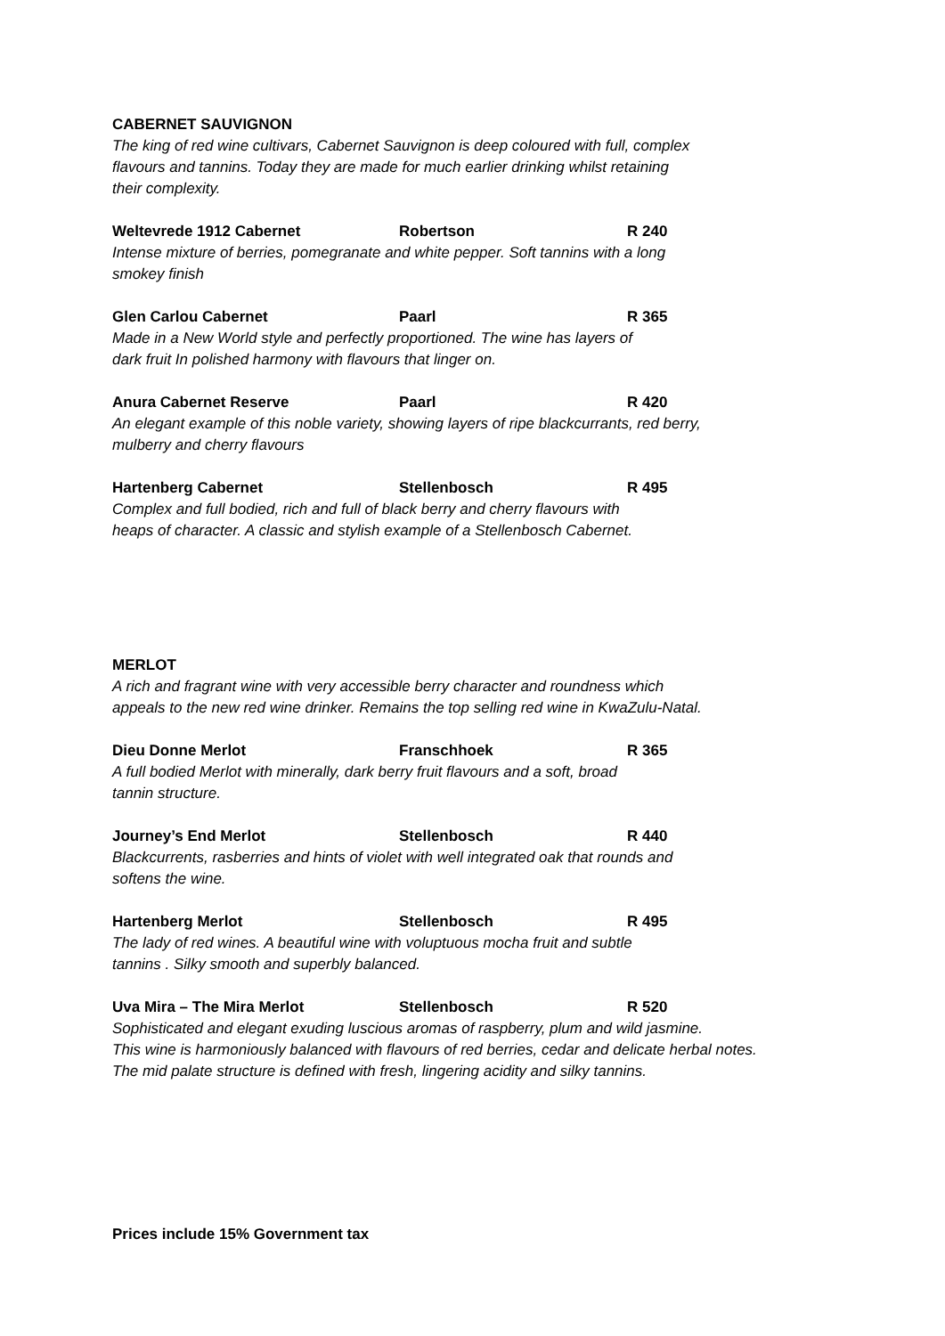CABERNET SAUVIGNON
The king of red wine cultivars, Cabernet Sauvignon is deep coloured with full, complex
flavours and tannins. Today they are made for much earlier drinking whilst retaining
their complexity.
Weltevrede 1912 Cabernet Robertson R 240
Intense mixture of berries, pomegranate and white pepper. Soft tannins with a long
smokey finish
Glen Carlou Cabernet Paarl R 365
Made in a New World style and perfectly proportioned. The wine has layers of
dark fruit In polished harmony with flavours that linger on.
Anura Cabernet Reserve Paarl R 420
An elegant example of this noble variety, showing layers of ripe blackcurrants, red berry,
mulberry and cherry flavours
Hartenberg Cabernet Stellenbosch R 495
Complex and full bodied, rich and full of black berry and cherry flavours with
heaps of character. A classic and stylish example of a Stellenbosch Cabernet.
MERLOT
A rich and fragrant wine with very accessible berry character and roundness which
appeals to the new red wine drinker. Remains the top selling red wine in KwaZulu-Natal.
Dieu Donne Merlot Franschhoek R 365
A full bodied Merlot with minerally, dark berry fruit flavours and a soft, broad
tannin structure.
Journey’s End Merlot Stellenbosch R 440
Blackcurrents, rasberries and hints of violet with well integrated oak that rounds and
softens the wine.
Hartenberg Merlot Stellenbosch R 495
The lady of red wines. A beautiful wine with voluptuous mocha fruit and subtle
tannins . Silky smooth and superbly balanced.
Uva Mira – The Mira Merlot Stellenbosch R 520
Sophisticated and elegant exuding luscious aromas of raspberry, plum and wild jasmine.
This wine is harmoniously balanced with flavours of red berries, cedar and delicate herbal notes.
The mid palate structure is defined with fresh, lingering acidity and silky tannins.
Prices include 15% Government tax